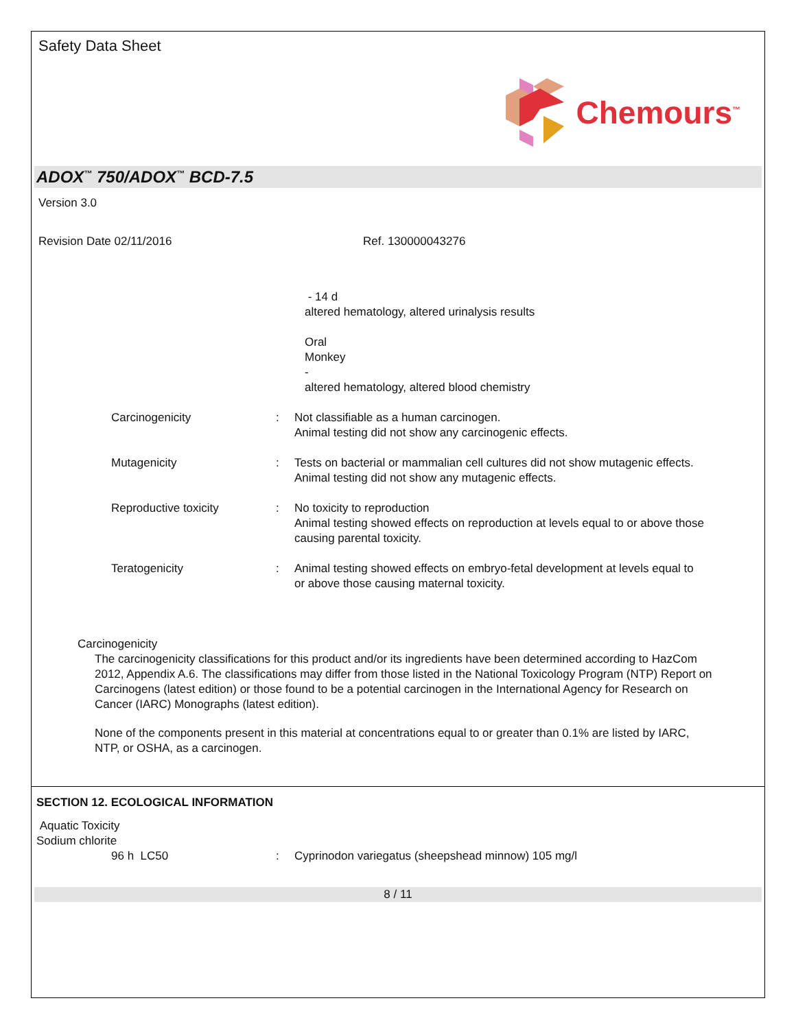Safety Data Sheet
Chemours<sup>™</sup>
ADOX<sup>™</sup> 750/ADOX<sup>™</sup> BCD-7.5
Version 3.0
Revision Date 02/11/2016 Ref. 130000043276
- 14 d
altered hematology, altered urinalysis results
Oral
Monkey
-
altered hematology, altered blood chemistry
Carcinogenicity : Not classifiable as a human carcinogen.
Animal testing did not show any carcinogenic effects.
Mutagenicity : Tests on bacterial or mammalian cell cultures did not show mutagenic effects.
Animal testing did not show any mutagenic effects.
Reproductive toxicity : No toxicity to reproduction
Animal testing showed effects on reproduction at levels equal to or above those causing parental toxicity.
Teratogenicity : Animal testing showed effects on embryo-fetal development at levels equal to or above those causing maternal toxicity.
Carcinogenicity
The carcinogenicity classifications for this product and/or its ingredients have been determined according to HazCom 2012, Appendix A.6. The classifications may differ from those listed in the National Toxicology Program (NTP) Report on Carcinogens (latest edition) or those found to be a potential carcinogen in the International Agency for Research on Cancer (IARC) Monographs (latest edition).
None of the components present in this material at concentrations equal to or greater than 0.1% are listed by IARC, NTP, or OSHA, as a carcinogen.
SECTION 12. ECOLOGICAL INFORMATION
Aquatic Toxicity
Sodium chlorite
96 h LC50 : Cyprinodon variegatus (sheepshead minnow) 105 mg/l
8 / 11